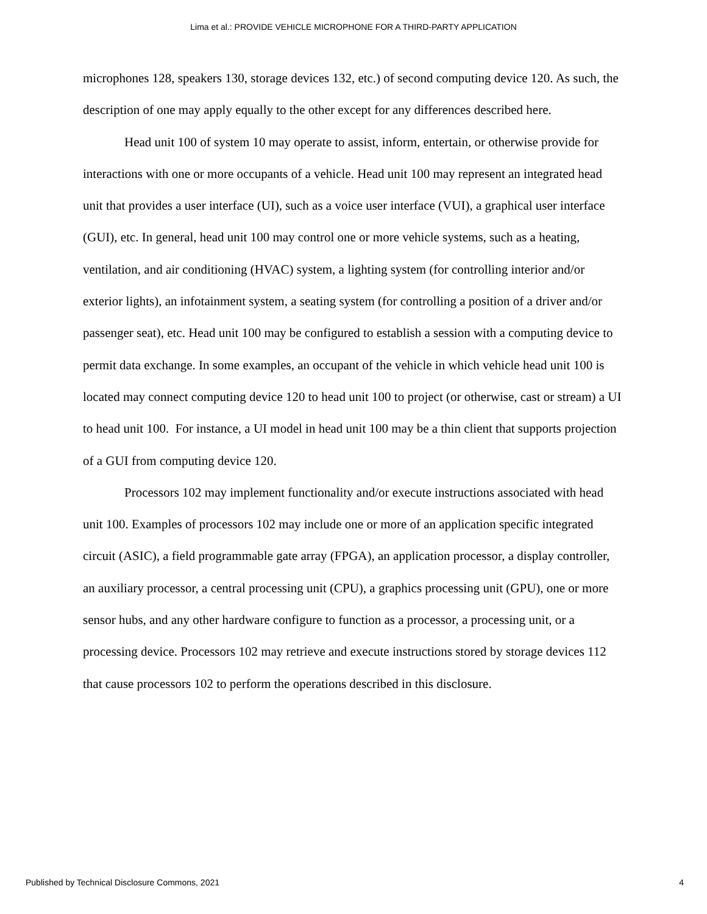Lima et al.: PROVIDE VEHICLE MICROPHONE FOR A THIRD-PARTY APPLICATION
microphones 128, speakers 130, storage devices 132, etc.) of second computing device 120. As such, the description of one may apply equally to the other except for any differences described here.
Head unit 100 of system 10 may operate to assist, inform, entertain, or otherwise provide for interactions with one or more occupants of a vehicle. Head unit 100 may represent an integrated head unit that provides a user interface (UI), such as a voice user interface (VUI), a graphical user interface (GUI), etc. In general, head unit 100 may control one or more vehicle systems, such as a heating, ventilation, and air conditioning (HVAC) system, a lighting system (for controlling interior and/or exterior lights), an infotainment system, a seating system (for controlling a position of a driver and/or passenger seat), etc. Head unit 100 may be configured to establish a session with a computing device to permit data exchange. In some examples, an occupant of the vehicle in which vehicle head unit 100 is located may connect computing device 120 to head unit 100 to project (or otherwise, cast or stream) a UI to head unit 100. For instance, a UI model in head unit 100 may be a thin client that supports projection of a GUI from computing device 120.
Processors 102 may implement functionality and/or execute instructions associated with head unit 100. Examples of processors 102 may include one or more of an application specific integrated circuit (ASIC), a field programmable gate array (FPGA), an application processor, a display controller, an auxiliary processor, a central processing unit (CPU), a graphics processing unit (GPU), one or more sensor hubs, and any other hardware configure to function as a processor, a processing unit, or a processing device. Processors 102 may retrieve and execute instructions stored by storage devices 112 that cause processors 102 to perform the operations described in this disclosure.
Published by Technical Disclosure Commons, 2021 4